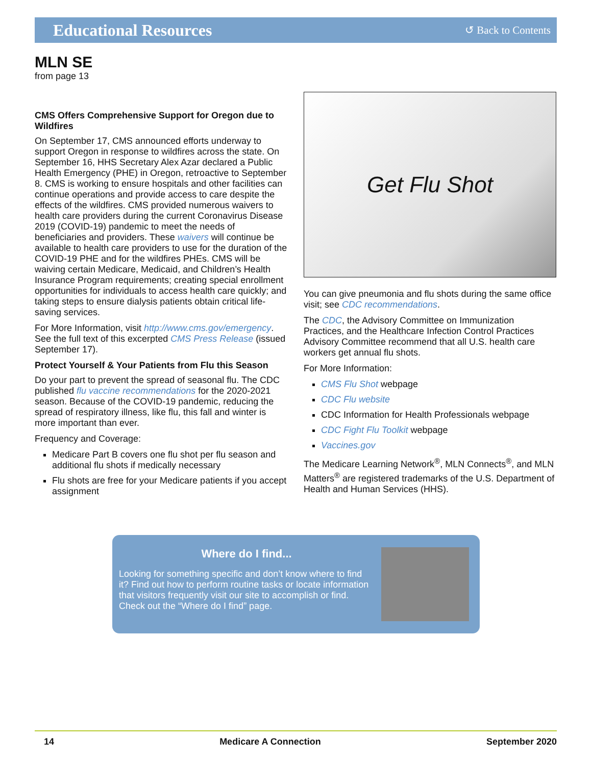Educational Resources
↺ Back to Contents
MLN SE
from page 13
CMS Offers Comprehensive Support for Oregon due to Wildfires
On September 17, CMS announced efforts underway to support Oregon in response to wildfires across the state. On September 16, HHS Secretary Alex Azar declared a Public Health Emergency (PHE) in Oregon, retroactive to September 8. CMS is working to ensure hospitals and other facilities can continue operations and provide access to care despite the effects of the wildfires. CMS provided numerous waivers to health care providers during the current Coronavirus Disease 2019 (COVID-19) pandemic to meet the needs of beneficiaries and providers. These waivers will continue be available to health care providers to use for the duration of the COVID-19 PHE and for the wildfires PHEs. CMS will be waiving certain Medicare, Medicaid, and Children’s Health Insurance Program requirements; creating special enrollment opportunities for individuals to access health care quickly; and taking steps to ensure dialysis patients obtain critical life-saving services.
For More Information, visit http://www.cms.gov/emergency. See the full text of this excerpted CMS Press Release (issued September 17).
Protect Yourself & Your Patients from Flu this Season
Do your part to prevent the spread of seasonal flu. The CDC published flu vaccine recommendations for the 2020-2021 season. Because of the COVID-19 pandemic, reducing the spread of respiratory illness, like flu, this fall and winter is more important than ever.
Frequency and Coverage:
Medicare Part B covers one flu shot per flu season and additional flu shots if medically necessary
Flu shots are free for your Medicare patients if you accept assignment
Get Flu Shot
You can give pneumonia and flu shots during the same office visit; see CDC recommendations.
The CDC, the Advisory Committee on Immunization Practices, and the Healthcare Infection Control Practices Advisory Committee recommend that all U.S. health care workers get annual flu shots.
For More Information:
CMS Flu Shot webpage
CDC Flu website
CDC Information for Health Professionals webpage
CDC Fight Flu Toolkit webpage
Vaccines.gov
The Medicare Learning Network<sup>®</sup>, MLN Connects<sup>®</sup>, and MLN Matters<sup>®</sup> are registered trademarks of the U.S. Department of Health and Human Services (HHS).
Where do I find...
Looking for something specific and don’t know where to find it? Find out how to perform routine tasks or locate information that visitors frequently visit our site to accomplish or find. Check out the “Where do I find” page.
14 Medicare A Connection September 2020